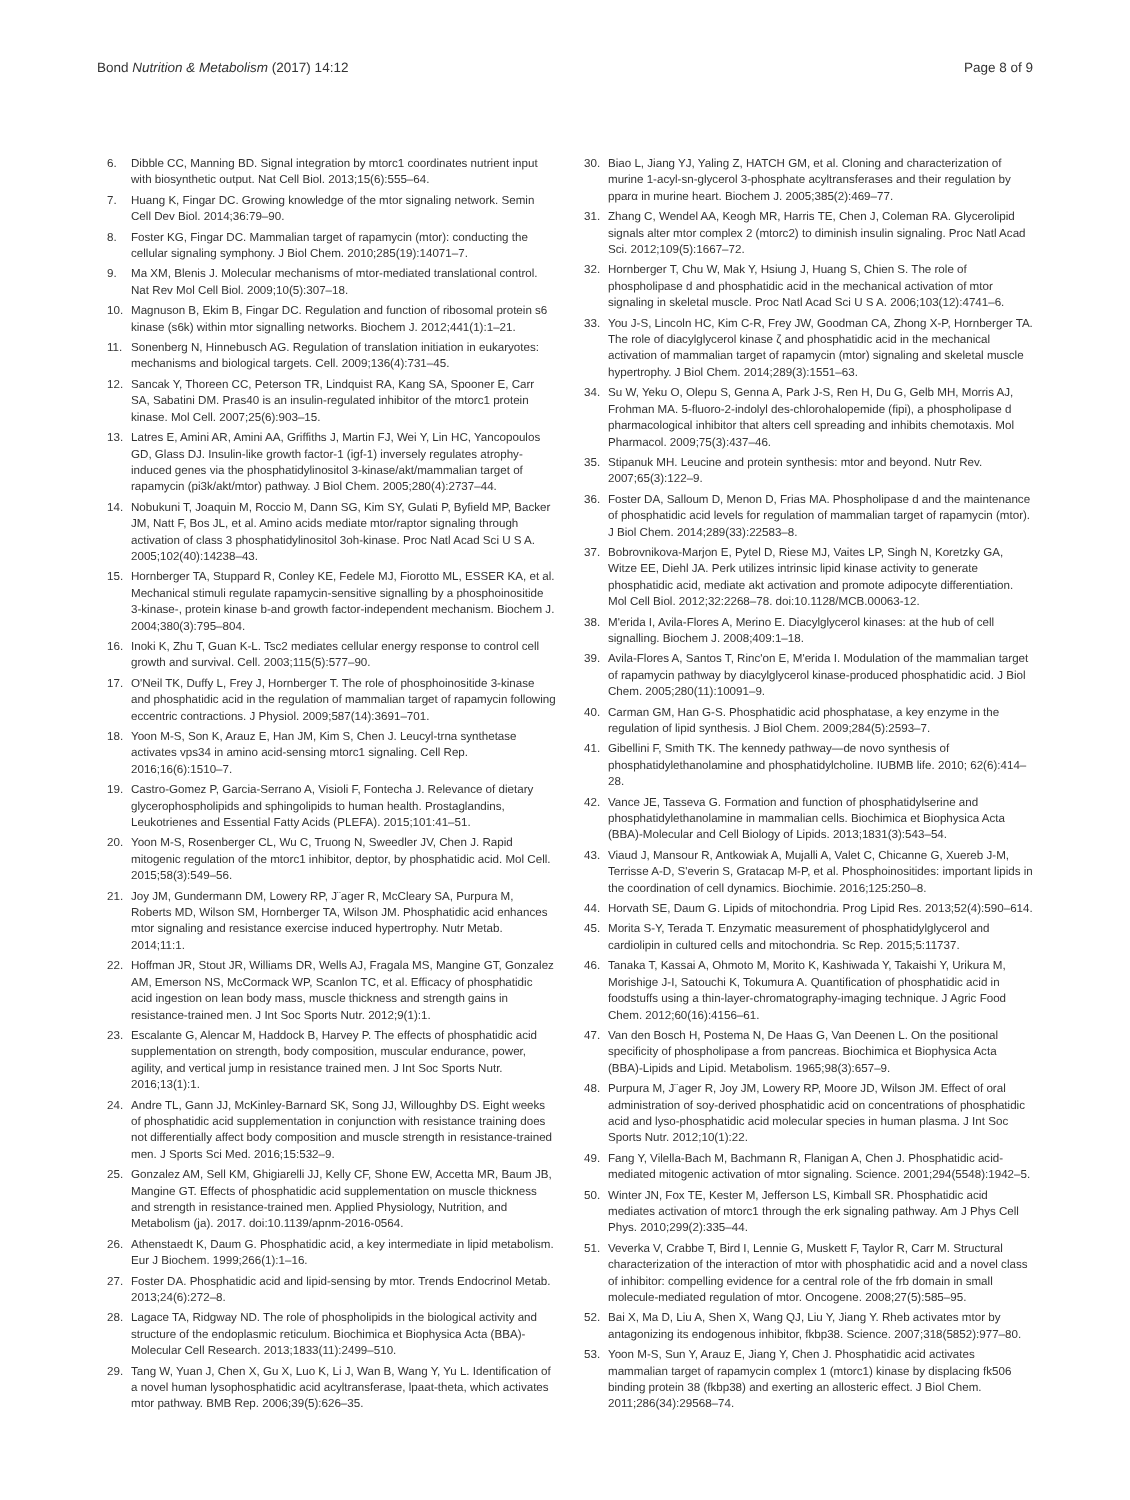Bond Nutrition & Metabolism (2017) 14:12 Page 8 of 9
6. Dibble CC, Manning BD. Signal integration by mtorc1 coordinates nutrient input with biosynthetic output. Nat Cell Biol. 2013;15(6):555–64.
7. Huang K, Fingar DC. Growing knowledge of the mtor signaling network. Semin Cell Dev Biol. 2014;36:79–90.
8. Foster KG, Fingar DC. Mammalian target of rapamycin (mtor): conducting the cellular signaling symphony. J Biol Chem. 2010;285(19):14071–7.
9. Ma XM, Blenis J. Molecular mechanisms of mtor-mediated translational control. Nat Rev Mol Cell Biol. 2009;10(5):307–18.
10. Magnuson B, Ekim B, Fingar DC. Regulation and function of ribosomal protein s6 kinase (s6k) within mtor signalling networks. Biochem J. 2012;441(1):1–21.
11. Sonenberg N, Hinnebusch AG. Regulation of translation initiation in eukaryotes: mechanisms and biological targets. Cell. 2009;136(4):731–45.
12. Sancak Y, Thoreen CC, Peterson TR, Lindquist RA, Kang SA, Spooner E, Carr SA, Sabatini DM. Pras40 is an insulin-regulated inhibitor of the mtorc1 protein kinase. Mol Cell. 2007;25(6):903–15.
13. Latres E, Amini AR, Amini AA, Griffiths J, Martin FJ, Wei Y, Lin HC, Yancopoulos GD, Glass DJ. Insulin-like growth factor-1 (igf-1) inversely regulates atrophy-induced genes via the phosphatidylinositol 3-kinase/akt/mammalian target of rapamycin (pi3k/akt/mtor) pathway. J Biol Chem. 2005;280(4):2737–44.
14. Nobukuni T, Joaquin M, Roccio M, Dann SG, Kim SY, Gulati P, Byfield MP, Backer JM, Natt F, Bos JL, et al. Amino acids mediate mtor/raptor signaling through activation of class 3 phosphatidylinositol 3oh-kinase. Proc Natl Acad Sci U S A. 2005;102(40):14238–43.
15. Hornberger TA, Stuppard R, Conley KE, Fedele MJ, Fiorotto ML, ESSER KA, et al. Mechanical stimuli regulate rapamycin-sensitive signalling by a phosphoinositide 3-kinase-, protein kinase b-and growth factor-independent mechanism. Biochem J. 2004;380(3):795–804.
16. Inoki K, Zhu T, Guan K-L. Tsc2 mediates cellular energy response to control cell growth and survival. Cell. 2003;115(5):577–90.
17. O'Neil TK, Duffy L, Frey J, Hornberger T. The role of phosphoinositide 3-kinase and phosphatidic acid in the regulation of mammalian target of rapamycin following eccentric contractions. J Physiol. 2009;587(14):3691–701.
18. Yoon M-S, Son K, Arauz E, Han JM, Kim S, Chen J. Leucyl-trna synthetase activates vps34 in amino acid-sensing mtorc1 signaling. Cell Rep. 2016;16(6):1510–7.
19. Castro-Gomez P, Garcia-Serrano A, Visioli F, Fontecha J. Relevance of dietary glycerophospholipids and sphingolipids to human health. Prostaglandins, Leukotrienes and Essential Fatty Acids (PLEFA). 2015;101:41–51.
20. Yoon M-S, Rosenberger CL, Wu C, Truong N, Sweedler JV, Chen J. Rapid mitogenic regulation of the mtorc1 inhibitor, deptor, by phosphatidic acid. Mol Cell. 2015;58(3):549–56.
21. Joy JM, Gundermann DM, Lowery RP, J¨ager R, McCleary SA, Purpura M, Roberts MD, Wilson SM, Hornberger TA, Wilson JM. Phosphatidic acid enhances mtor signaling and resistance exercise induced hypertrophy. Nutr Metab. 2014;11:1.
22. Hoffman JR, Stout JR, Williams DR, Wells AJ, Fragala MS, Mangine GT, Gonzalez AM, Emerson NS, McCormack WP, Scanlon TC, et al. Efficacy of phosphatidic acid ingestion on lean body mass, muscle thickness and strength gains in resistance-trained men. J Int Soc Sports Nutr. 2012;9(1):1.
23. Escalante G, Alencar M, Haddock B, Harvey P. The effects of phosphatidic acid supplementation on strength, body composition, muscular endurance, power, agility, and vertical jump in resistance trained men. J Int Soc Sports Nutr. 2016;13(1):1.
24. Andre TL, Gann JJ, McKinley-Barnard SK, Song JJ, Willoughby DS. Eight weeks of phosphatidic acid supplementation in conjunction with resistance training does not differentially affect body composition and muscle strength in resistance-trained men. J Sports Sci Med. 2016;15:532–9.
25. Gonzalez AM, Sell KM, Ghigiarelli JJ, Kelly CF, Shone EW, Accetta MR, Baum JB, Mangine GT. Effects of phosphatidic acid supplementation on muscle thickness and strength in resistance-trained men. Applied Physiology, Nutrition, and Metabolism (ja). 2017. doi:10.1139/apnm-2016-0564.
26. Athenstaedt K, Daum G. Phosphatidic acid, a key intermediate in lipid metabolism. Eur J Biochem. 1999;266(1):1–16.
27. Foster DA. Phosphatidic acid and lipid-sensing by mtor. Trends Endocrinol Metab. 2013;24(6):272–8.
28. Lagace TA, Ridgway ND. The role of phospholipids in the biological activity and structure of the endoplasmic reticulum. Biochimica et Biophysica Acta (BBA)-Molecular Cell Research. 2013;1833(11):2499–510.
29. Tang W, Yuan J, Chen X, Gu X, Luo K, Li J, Wan B, Wang Y, Yu L. Identification of a novel human lysophosphatidic acid acyltransferase, lpaat-theta, which activates mtor pathway. BMB Rep. 2006;39(5):626–35.
30. Biao L, Jiang YJ, Yaling Z, HATCH GM, et al. Cloning and characterization of murine 1-acyl-sn-glycerol 3-phosphate acyltransferases and their regulation by pparα in murine heart. Biochem J. 2005;385(2):469–77.
31. Zhang C, Wendel AA, Keogh MR, Harris TE, Chen J, Coleman RA. Glycerolipid signals alter mtor complex 2 (mtorc2) to diminish insulin signaling. Proc Natl Acad Sci. 2012;109(5):1667–72.
32. Hornberger T, Chu W, Mak Y, Hsiung J, Huang S, Chien S. The role of phospholipase d and phosphatidic acid in the mechanical activation of mtor signaling in skeletal muscle. Proc Natl Acad Sci U S A. 2006;103(12):4741–6.
33. You J-S, Lincoln HC, Kim C-R, Frey JW, Goodman CA, Zhong X-P, Hornberger TA. The role of diacylglycerol kinase ζ and phosphatidic acid in the mechanical activation of mammalian target of rapamycin (mtor) signaling and skeletal muscle hypertrophy. J Biol Chem. 2014;289(3):1551–63.
34. Su W, Yeku O, Olepu S, Genna A, Park J-S, Ren H, Du G, Gelb MH, Morris AJ, Frohman MA. 5-fluoro-2-indolyl des-chlorohalopemide (fipi), a phospholipase d pharmacological inhibitor that alters cell spreading and inhibits chemotaxis. Mol Pharmacol. 2009;75(3):437–46.
35. Stipanuk MH. Leucine and protein synthesis: mtor and beyond. Nutr Rev. 2007;65(3):122–9.
36. Foster DA, Salloum D, Menon D, Frias MA. Phospholipase d and the maintenance of phosphatidic acid levels for regulation of mammalian target of rapamycin (mtor). J Biol Chem. 2014;289(33):22583–8.
37. Bobrovnikova-Marjon E, Pytel D, Riese MJ, Vaites LP, Singh N, Koretzky GA, Witze EE, Diehl JA. Perk utilizes intrinsic lipid kinase activity to generate phosphatidic acid, mediate akt activation and promote adipocyte differentiation. Mol Cell Biol. 2012;32:2268–78. doi:10.1128/MCB.00063-12.
38. M'erida I, Avila-Flores A, Merino E. Diacylglycerol kinases: at the hub of cell signalling. Biochem J. 2008;409:1–18.
39. Avila-Flores A, Santos T, Rinc'on E, M'erida I. Modulation of the mammalian target of rapamycin pathway by diacylglycerol kinase-produced phosphatidic acid. J Biol Chem. 2005;280(11):10091–9.
40. Carman GM, Han G-S. Phosphatidic acid phosphatase, a key enzyme in the regulation of lipid synthesis. J Biol Chem. 2009;284(5):2593–7.
41. Gibellini F, Smith TK. The kennedy pathway—de novo synthesis of phosphatidylethanolamine and phosphatidylcholine. IUBMB life. 2010; 62(6):414–28.
42. Vance JE, Tasseva G. Formation and function of phosphatidylserine and phosphatidylethanolamine in mammalian cells. Biochimica et Biophysica Acta (BBA)-Molecular and Cell Biology of Lipids. 2013;1831(3):543–54.
43. Viaud J, Mansour R, Antkowiak A, Mujalli A, Valet C, Chicanne G, Xuereb J-M, Terrisse A-D, S'everin S, Gratacap M-P, et al. Phosphoinositides: important lipids in the coordination of cell dynamics. Biochimie. 2016;125:250–8.
44. Horvath SE, Daum G. Lipids of mitochondria. Prog Lipid Res. 2013;52(4):590–614.
45. Morita S-Y, Terada T. Enzymatic measurement of phosphatidylglycerol and cardiolipin in cultured cells and mitochondria. Sc Rep. 2015;5:11737.
46. Tanaka T, Kassai A, Ohmoto M, Morito K, Kashiwada Y, Takaishi Y, Urikura M, Morishige J-I, Satouchi K, Tokumura A. Quantification of phosphatidic acid in foodstuffs using a thin-layer-chromatography-imaging technique. J Agric Food Chem. 2012;60(16):4156–61.
47. Van den Bosch H, Postema N, De Haas G, Van Deenen L. On the positional specificity of phospholipase a from pancreas. Biochimica et Biophysica Acta (BBA)-Lipids and Lipid. Metabolism. 1965;98(3):657–9.
48. Purpura M, J¨ager R, Joy JM, Lowery RP, Moore JD, Wilson JM. Effect of oral administration of soy-derived phosphatidic acid on concentrations of phosphatidic acid and lyso-phosphatidic acid molecular species in human plasma. J Int Soc Sports Nutr. 2012;10(1):22.
49. Fang Y, Vilella-Bach M, Bachmann R, Flanigan A, Chen J. Phosphatidic acid-mediated mitogenic activation of mtor signaling. Science. 2001;294(5548):1942–5.
50. Winter JN, Fox TE, Kester M, Jefferson LS, Kimball SR. Phosphatidic acid mediates activation of mtorc1 through the erk signaling pathway. Am J Phys Cell Phys. 2010;299(2):335–44.
51. Veverka V, Crabbe T, Bird I, Lennie G, Muskett F, Taylor R, Carr M. Structural characterization of the interaction of mtor with phosphatidic acid and a novel class of inhibitor: compelling evidence for a central role of the frb domain in small molecule-mediated regulation of mtor. Oncogene. 2008;27(5):585–95.
52. Bai X, Ma D, Liu A, Shen X, Wang QJ, Liu Y, Jiang Y. Rheb activates mtor by antagonizing its endogenous inhibitor, fkbp38. Science. 2007;318(5852):977–80.
53. Yoon M-S, Sun Y, Arauz E, Jiang Y, Chen J. Phosphatidic acid activates mammalian target of rapamycin complex 1 (mtorc1) kinase by displacing fk506 binding protein 38 (fkbp38) and exerting an allosteric effect. J Biol Chem. 2011;286(34):29568–74.